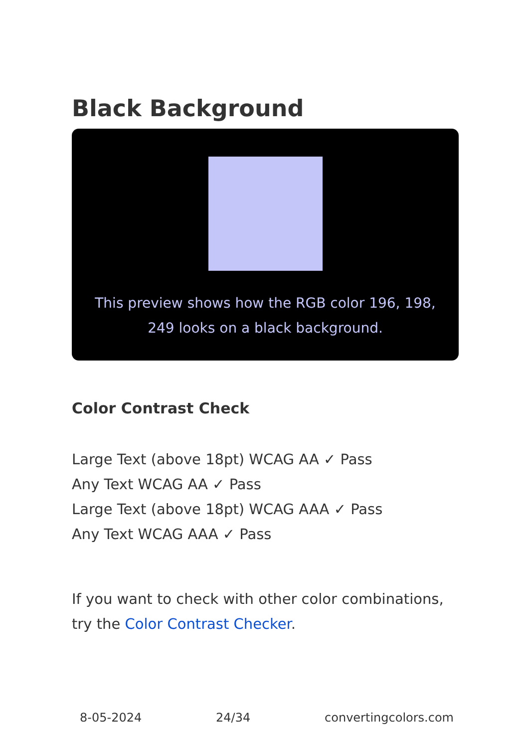Black Background
This preview shows how the RGB color 196, 198, 249 looks on a black background.
Color Contrast Check
Large Text (above 18pt) WCAG AA ✓ Pass
Any Text WCAG AA ✓ Pass
Large Text (above 18pt) WCAG AAA ✓ Pass
Any Text WCAG AAA ✓ Pass
If you want to check with other color combinations, try the Color Contrast Checker.
8-05-2024 24/34 convertingcolors.com